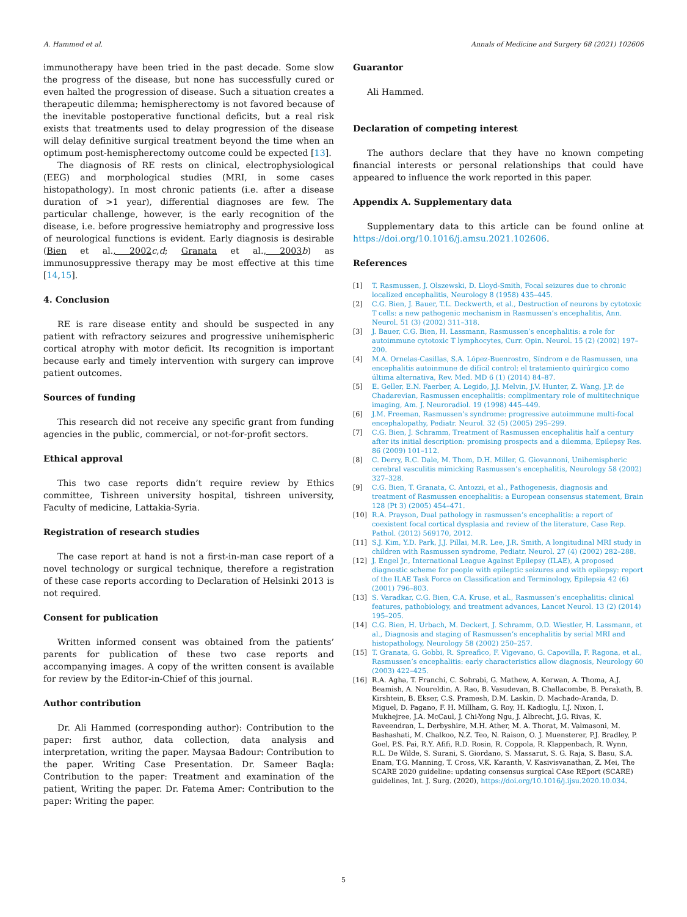A. Hammed et al. Annals of Medicine and Surgery 68 (2021) 102606
immunotherapy have been tried in the past decade. Some slow the progress of the disease, but none has successfully cured or even halted the progression of disease. Such a situation creates a therapeutic dilemma; hemispherectomy is not favored because of the inevitable postoperative functional deficits, but a real risk exists that treatments used to delay progression of the disease will delay definitive surgical treatment beyond the time when an optimum post-hemispherectomy outcome could be expected [13].
The diagnosis of RE rests on clinical, electrophysiological (EEG) and morphological studies (MRI, in some cases histopathology). In most chronic patients (i.e. after a disease duration of >1 year), differential diagnoses are few. The particular challenge, however, is the early recognition of the disease, i.e. before progressive hemiatrophy and progressive loss of neurological functions is evident. Early diagnosis is desirable (Bien et al., 2002 c,d; Granata et al., 2003 b) as immunosuppressive therapy may be most effective at this time [14,15].
4. Conclusion
RE is rare disease entity and should be suspected in any patient with refractory seizures and progressive unihemispheric cortical atrophy with motor deficit. Its recognition is important because early and timely intervention with surgery can improve patient outcomes.
Sources of funding
This research did not receive any specific grant from funding agencies in the public, commercial, or not-for-profit sectors.
Ethical approval
This two case reports didn’t require review by Ethics committee, Tishreen university hospital, tishreen university, Faculty of medicine, Lattakia-Syria.
Registration of research studies
The case report at hand is not a first-in-man case report of a novel technology or surgical technique, therefore a registration of these case reports according to Declaration of Helsinki 2013 is not required.
Consent for publication
Written informed consent was obtained from the patients’ parents for publication of these two case reports and accompanying images. A copy of the written consent is available for review by the Editor-in-Chief of this journal.
Author contribution
Dr. Ali Hammed (corresponding author): Contribution to the paper: first author, data collection, data analysis and interpretation, writing the paper. Maysaa Badour: Contribution to the paper. Writing Case Presentation. Dr. Sameer Baqla: Contribution to the paper: Treatment and examination of the patient, Writing the paper. Dr. Fatema Amer: Contribution to the paper: Writing the paper.
Guarantor
Ali Hammed.
Declaration of competing interest
The authors declare that they have no known competing financial interests or personal relationships that could have appeared to influence the work reported in this paper.
Appendix A. Supplementary data
Supplementary data to this article can be found online at https://doi.org/10.1016/j.amsu.2021.102606.
References
[1] T. Rasmussen, J. Olszewski, D. Lloyd-Smith, Focal seizures due to chronic localized encephalitis, Neurology 8 (1958) 435–445.
[2] C.G. Bien, J. Bauer, T.L. Deckwerth, et al., Destruction of neurons by cytotoxic T cells: a new pathogenic mechanism in Rasmussen’s encephalitis, Ann. Neurol. 51 (3) (2002) 311–318.
[3] J. Bauer, C.G. Bien, H. Lassmann, Rasmussen’s encephalitis: a role for autoimmune cytotoxic T lymphocytes, Curr. Opin. Neurol. 15 (2) (2002) 197–200.
[4] M.A. Ornelas-Casillas, S.A. López-Buenrostro, Síndrom e de Rasmussen, una encephalitis autoinmune de difícil control: el tratamiento quirúrgico como última alternativa, Rev. Med. MD 6 (1) (2014) 84–87.
[5] E. Geller, E.N. Faerber, A. Legido, J.J. Melvin, J.V. Hunter, Z. Wang, J.P. de Chadarevian, Rasmussen encephalitis: complimentary role of multitechnique imaging, Am. J. Neuroradiol. 19 (1998) 445–449.
[6] J.M. Freeman, Rasmussen’s syndrome: progressive autoimmune multi-focal encephalopathy, Pediatr. Neurol. 32 (5) (2005) 295–299.
[7] C.G. Bien, J. Schramm, Treatment of Rasmussen encephalitis half a century after its initial description: promising prospects and a dilemma, Epilepsy Res. 86 (2009) 101–112.
[8] C. Derry, R.C. Dale, M. Thom, D.H. Miller, G. Giovannoni, Unihemispheric cerebral vasculitis mimicking Rasmussen’s encephalitis, Neurology 58 (2002) 327–328.
[9] C.G. Bien, T. Granata, C. Antozzi, et al., Pathogenesis, diagnosis and treatment of Rasmussen encephalitis: a European consensus statement, Brain 128 (Pt 3) (2005) 454–471.
[10] R.A. Prayson, Dual pathology in rasmussen’s encephalitis: a report of coexistent focal cortical dysplasia and review of the literature, Case Rep. Pathol. (2012) 569170, 2012.
[11] S.J. Kim, Y.D. Park, J.J. Pillai, M.R. Lee, J.R. Smith, A longitudinal MRI study in children with Rasmussen syndrome, Pediatr. Neurol. 27 (4) (2002) 282–288.
[12] J. Engel Jr., International League Against Epilepsy (ILAE), A proposed diagnostic scheme for people with epileptic seizures and with epilepsy: report of the ILAE Task Force on Classification and Terminology, Epilepsia 42 (6) (2001) 796–803.
[13] S. Varadkar, C.G. Bien, C.A. Kruse, et al., Rasmussen’s encephalitis: clinical features, pathobiology, and treatment advances, Lancet Neurol. 13 (2) (2014) 195–205.
[14] C.G. Bien, H. Urbach, M. Deckert, J. Schramm, O.D. Wiestler, H. Lassmann, et al., Diagnosis and staging of Rasmussen’s encephalitis by serial MRI and histopathology, Neurology 58 (2002) 250–257.
[15] T. Granata, G. Gobbi, R. Spreafico, F. Vigevano, G. Capovilla, F. Ragona, et al., Rasmussen’s encephalitis: early characteristics allow diagnosis, Neurology 60 (2003) 422–425.
[16] R.A. Agha, T. Franchi, C. Sohrabi, G. Mathew, A. Kerwan, A. Thoma, A.J. Beamish, A. Noureldin, A. Rao, B. Vasudevan, B. Challacombe, B. Perakath, B. Kirshtein, B. Ekser, C.S. Pramesh, D.M. Laskin, D. Machado-Aranda, D. Miguel, D. Pagano, F. H. Millham, G. Roy, H. Kadioglu, I.J. Nixon, I. Mukhejree, J.A. McCaul, J. Chi-Yong Ngu, J. Albrecht, J.G. Rivas, K. Raveendran, L. Derbyshire, M.H. Ather, M. A. Thorat, M. Valmasoni, M. Bashashati, M. Chalkoo, N.Z. Teo, N. Raison, O. J. Muensterer, P.J. Bradley, P. Goel, P.S. Pai, R.Y. Afifi, R.D. Rosin, R. Coppola, R. Klappenbach, R. Wynn, R.L. De Wilde, S. Surani, S. Giordano, S. Massarut, S. G. Raja, S. Basu, S.A. Enam, T.G. Manning, T. Cross, V.K. Karanth, V. Kasivisvanathan, Z. Mei, The SCARE 2020 guideline: updating consensus surgical CAse REport (SCARE) guidelines, Int. J. Surg. (2020), https://doi.org/10.1016/j.ijsu.2020.10.034.
5